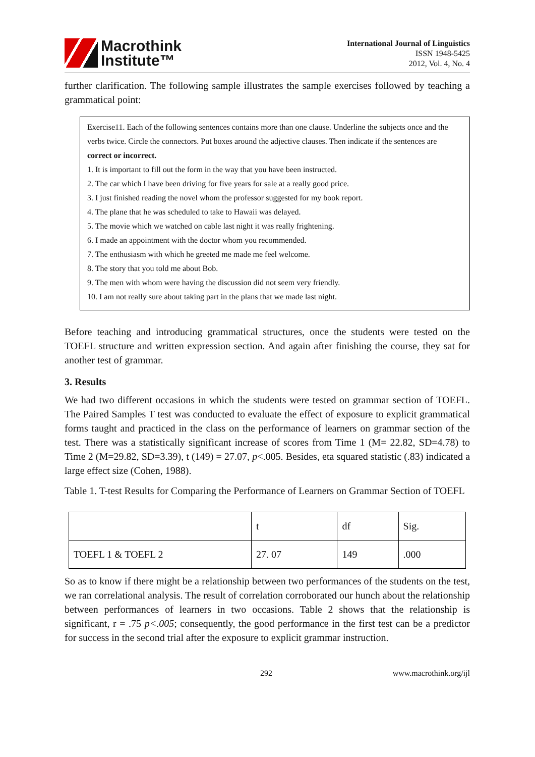Macrothink
Institute™
International Journal of Linguistics
ISSN 1948-5425
2012, Vol. 4, No. 4
further clarification. The following sample illustrates the sample exercises followed by teaching a grammatical point:
Exercise11. Each of the following sentences contains more than one clause. Underline the subjects once and the verbs twice. Circle the connectors. Put boxes around the adjective clauses. Then indicate if the sentences are correct or incorrect.
1. It is important to fill out the form in the way that you have been instructed.
2. The car which I have been driving for five years for sale at a really good price.
3. I just finished reading the novel whom the professor suggested for my book report.
4. The plane that he was scheduled to take to Hawaii was delayed.
5. The movie which we watched on cable last night it was really frightening.
6. I made an appointment with the doctor whom you recommended.
7. The enthusiasm with which he greeted me made me feel welcome.
8. The story that you told me about Bob.
9. The men with whom were having the discussion did not seem very friendly.
10. I am not really sure about taking part in the plans that we made last night.
Before teaching and introducing grammatical structures, once the students were tested on the TOEFL structure and written expression section. And again after finishing the course, they sat for another test of grammar.
3. Results
We had two different occasions in which the students were tested on grammar section of TOEFL. The Paired Samples T test was conducted to evaluate the effect of exposure to explicit grammatical forms taught and practiced in the class on the performance of learners on grammar section of the test. There was a statistically significant increase of scores from Time 1 (M= 22.82, SD=4.78) to Time 2 (M=29.82, SD=3.39), t (149) = 27.07, p<.005. Besides, eta squared statistic (.83) indicated a large effect size (Cohen, 1988).
Table 1. T-test Results for Comparing the Performance of Learners on Grammar Section of TOEFL
| | t | df | Sig. |
| TOEFL 1 & TOEFL 2 | 27. 07 | 149 | .000 |
So as to know if there might be a relationship between two performances of the students on the test, we ran correlational analysis. The result of correlation corroborated our hunch about the relationship between performances of learners in two occasions. Table 2 shows that the relationship is significant, r = .75 p<.005; consequently, the good performance in the first test can be a predictor for success in the second trial after the exposure to explicit grammar instruction.
292 www.macrothink.org/ijl